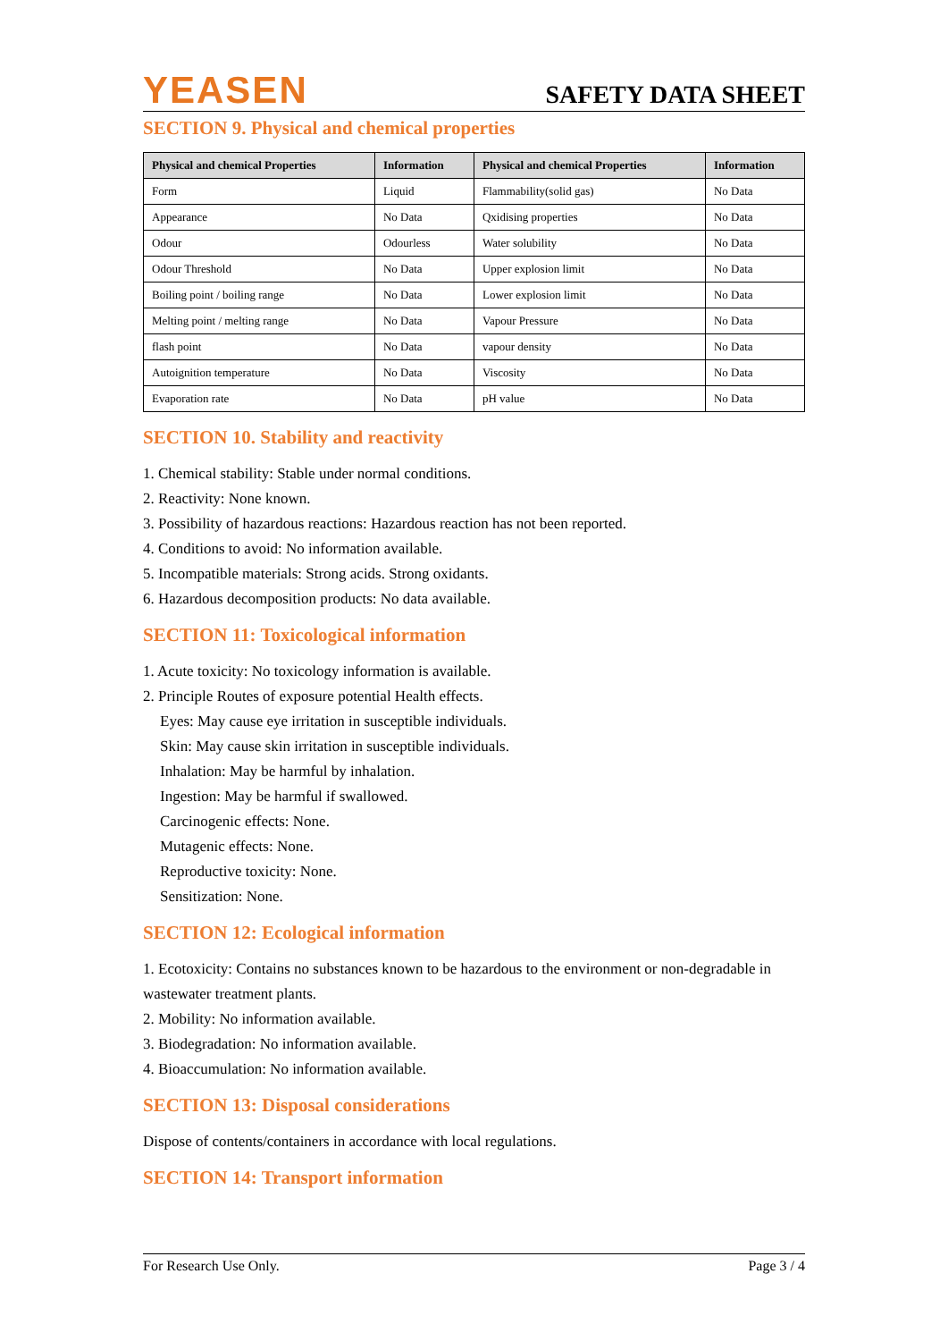YEASEN
SAFETY DATA SHEET
SECTION 9. Physical and chemical properties
| Physical and chemical Properties | Information | Physical and chemical Properties | Information |
| --- | --- | --- | --- |
| Form | Liquid | Flammability(solid gas) | No Data |
| Appearance | No Data | Qxidising properties | No Data |
| Odour | Odourless | Water solubility | No Data |
| Odour Threshold | No Data | Upper explosion limit | No Data |
| Boiling point / boiling range | No Data | Lower explosion limit | No Data |
| Melting point / melting range | No Data | Vapour Pressure | No Data |
| flash point | No Data | vapour density | No Data |
| Autoignition temperature | No Data | Viscosity | No Data |
| Evaporation rate | No Data | pH value | No Data |
SECTION 10. Stability and reactivity
1. Chemical stability: Stable under normal conditions.
2. Reactivity: None known.
3. Possibility of hazardous reactions: Hazardous reaction has not been reported.
4. Conditions to avoid: No information available.
5. Incompatible materials: Strong acids. Strong oxidants.
6. Hazardous decomposition products: No data available.
SECTION 11: Toxicological information
1. Acute toxicity: No toxicology information is available.
2. Principle Routes of exposure potential Health effects.
Eyes: May cause eye irritation in susceptible individuals.
Skin: May cause skin irritation in susceptible individuals.
Inhalation: May be harmful by inhalation.
Ingestion: May be harmful if swallowed.
Carcinogenic effects: None.
Mutagenic effects: None.
Reproductive toxicity: None.
Sensitization: None.
SECTION 12: Ecological information
1. Ecotoxicity: Contains no substances known to be hazardous to the environment or non-degradable in wastewater treatment plants.
2. Mobility: No information available.
3. Biodegradation: No information available.
4. Bioaccumulation: No information available.
SECTION 13: Disposal considerations
Dispose of contents/containers in accordance with local regulations.
SECTION 14: Transport information
For Research Use Only. Page 3 / 4